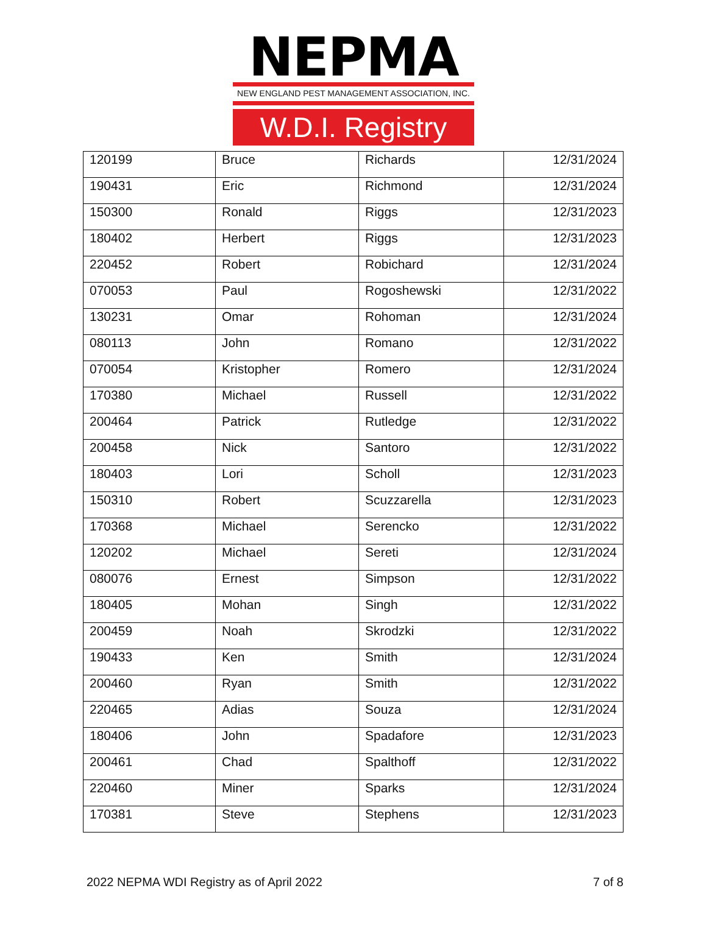NEPMA
NEW ENGLAND PEST MANAGEMENT ASSOCIATION, INC.
W.D.I. Registry
| 120199 | Bruce | Richards | 12/31/2024 |
| 190431 | Eric | Richmond | 12/31/2024 |
| 150300 | Ronald | Riggs | 12/31/2023 |
| 180402 | Herbert | Riggs | 12/31/2023 |
| 220452 | Robert | Robichard | 12/31/2024 |
| 070053 | Paul | Rogoshewski | 12/31/2022 |
| 130231 | Omar | Rohoman | 12/31/2024 |
| 080113 | John | Romano | 12/31/2022 |
| 070054 | Kristopher | Romero | 12/31/2024 |
| 170380 | Michael | Russell | 12/31/2022 |
| 200464 | Patrick | Rutledge | 12/31/2022 |
| 200458 | Nick | Santoro | 12/31/2022 |
| 180403 | Lori | Scholl | 12/31/2023 |
| 150310 | Robert | Scuzzarella | 12/31/2023 |
| 170368 | Michael | Serencko | 12/31/2022 |
| 120202 | Michael | Sereti | 12/31/2024 |
| 080076 | Ernest | Simpson | 12/31/2022 |
| 180405 | Mohan | Singh | 12/31/2022 |
| 200459 | Noah | Skrodzki | 12/31/2022 |
| 190433 | Ken | Smith | 12/31/2024 |
| 200460 | Ryan | Smith | 12/31/2022 |
| 220465 | Adias | Souza | 12/31/2024 |
| 180406 | John | Spadafore | 12/31/2023 |
| 200461 | Chad | Spalthoff | 12/31/2022 |
| 220460 | Miner | Sparks | 12/31/2024 |
| 170381 | Steve | Stephens | 12/31/2023 |
2022 NEPMA WDI Registry as of April 2022 7 of 8